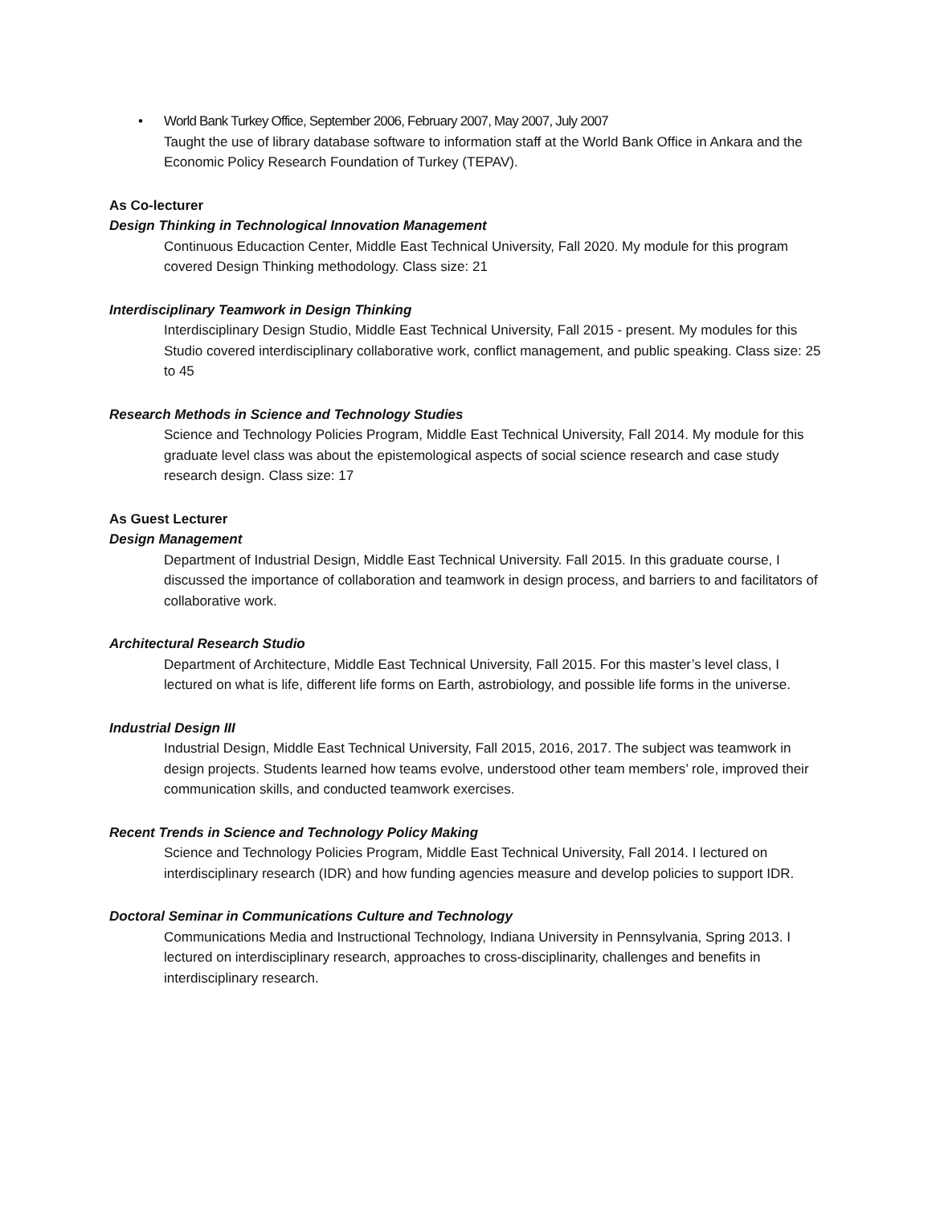• World Bank Turkey Office, September 2006, February 2007, May 2007, July 2007
Taught the use of library database software to information staff at the World Bank Office in Ankara and the Economic Policy Research Foundation of Turkey (TEPAV).
As Co-lecturer
Design Thinking in Technological Innovation Management
Continuous Educaction Center, Middle East Technical University, Fall 2020. My module for this program covered Design Thinking methodology. Class size: 21
Interdisciplinary Teamwork in Design Thinking
Interdisciplinary Design Studio, Middle East Technical University, Fall 2015 - present. My modules for this Studio covered interdisciplinary collaborative work, conflict management, and public speaking. Class size: 25 to 45
Research Methods in Science and Technology Studies
Science and Technology Policies Program, Middle East Technical University, Fall 2014. My module for this graduate level class was about the epistemological aspects of social science research and case study research design. Class size: 17
As Guest Lecturer
Design Management
Department of Industrial Design, Middle East Technical University. Fall 2015. In this graduate course, I discussed the importance of collaboration and teamwork in design process, and barriers to and facilitators of collaborative work.
Architectural Research Studio
Department of Architecture, Middle East Technical University, Fall 2015. For this master’s level class, I lectured on what is life, different life forms on Earth, astrobiology, and possible life forms in the universe.
Industrial Design III
Industrial Design, Middle East Technical University, Fall 2015, 2016, 2017. The subject was teamwork in design projects. Students learned how teams evolve, understood other team members’ role, improved their communication skills, and conducted teamwork exercises.
Recent Trends in Science and Technology Policy Making
Science and Technology Policies Program, Middle East Technical University, Fall 2014. I lectured on interdisciplinary research (IDR) and how funding agencies measure and develop policies to support IDR.
Doctoral Seminar in Communications Culture and Technology
Communications Media and Instructional Technology, Indiana University in Pennsylvania, Spring 2013. I lectured on interdisciplinary research, approaches to cross-disciplinarity, challenges and benefits in interdisciplinary research.